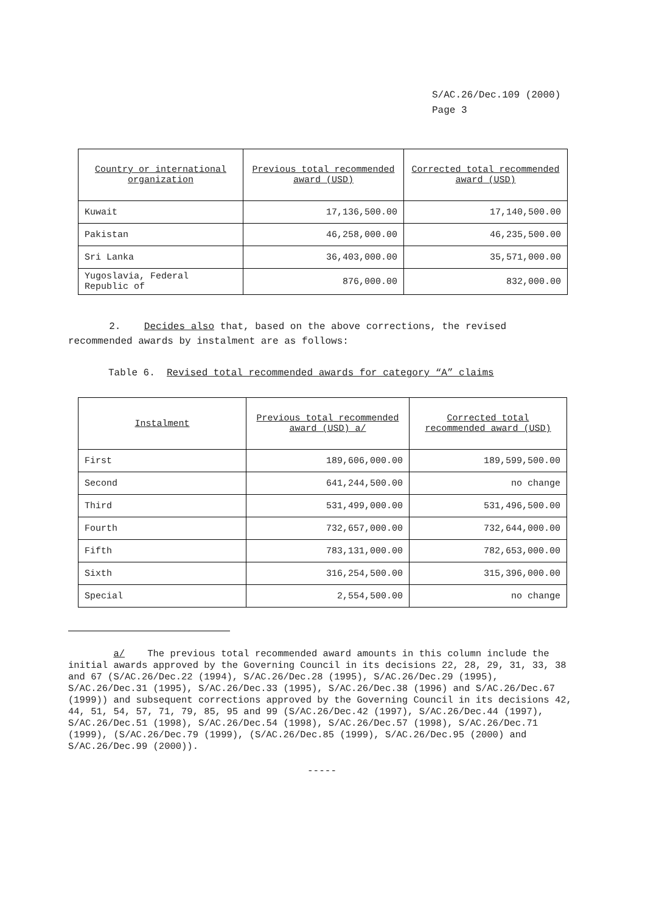S/AC.26/Dec.109 (2000)
Page 3
| Country or international organization | Previous total recommended award (USD) | Corrected total recommended award (USD) |
| --- | --- | --- |
| Kuwait | 17,136,500.00 | 17,140,500.00 |
| Pakistan | 46,258,000.00 | 46,235,500.00 |
| Sri Lanka | 36,403,000.00 | 35,571,000.00 |
| Yugoslavia, Federal Republic of | 876,000.00 | 832,000.00 |
2. Decides also that, based on the above corrections, the revised recommended awards by instalment are as follows:
Table 6. Revised total recommended awards for category “A” claims
| Instalment | Previous total recommended award (USD) a/ | Corrected total recommended award (USD) |
| --- | --- | --- |
| First | 189,606,000.00 | 189,599,500.00 |
| Second | 641,244,500.00 | no change |
| Third | 531,499,000.00 | 531,496,500.00 |
| Fourth | 732,657,000.00 | 732,644,000.00 |
| Fifth | 783,131,000.00 | 782,653,000.00 |
| Sixth | 316,254,500.00 | 315,396,000.00 |
| Special | 2,554,500.00 | no change |
a/ The previous total recommended award amounts in this column include the initial awards approved by the Governing Council in its decisions 22, 28, 29, 31, 33, 38 and 67 (S/AC.26/Dec.22 (1994), S/AC.26/Dec.28 (1995), S/AC.26/Dec.29 (1995), S/AC.26/Dec.31 (1995), S/AC.26/Dec.33 (1995), S/AC.26/Dec.38 (1996) and S/AC.26/Dec.67 (1999)) and subsequent corrections approved by the Governing Council in its decisions 42, 44, 51, 54, 57, 71, 79, 85, 95 and 99 (S/AC.26/Dec.42 (1997), S/AC.26/Dec.44 (1997), S/AC.26/Dec.51 (1998), S/AC.26/Dec.54 (1998), S/AC.26/Dec.57 (1998), S/AC.26/Dec.71 (1999), (S/AC.26/Dec.79 (1999), (S/AC.26/Dec.85 (1999), S/AC.26/Dec.95 (2000) and S/AC.26/Dec.99 (2000)).
-----